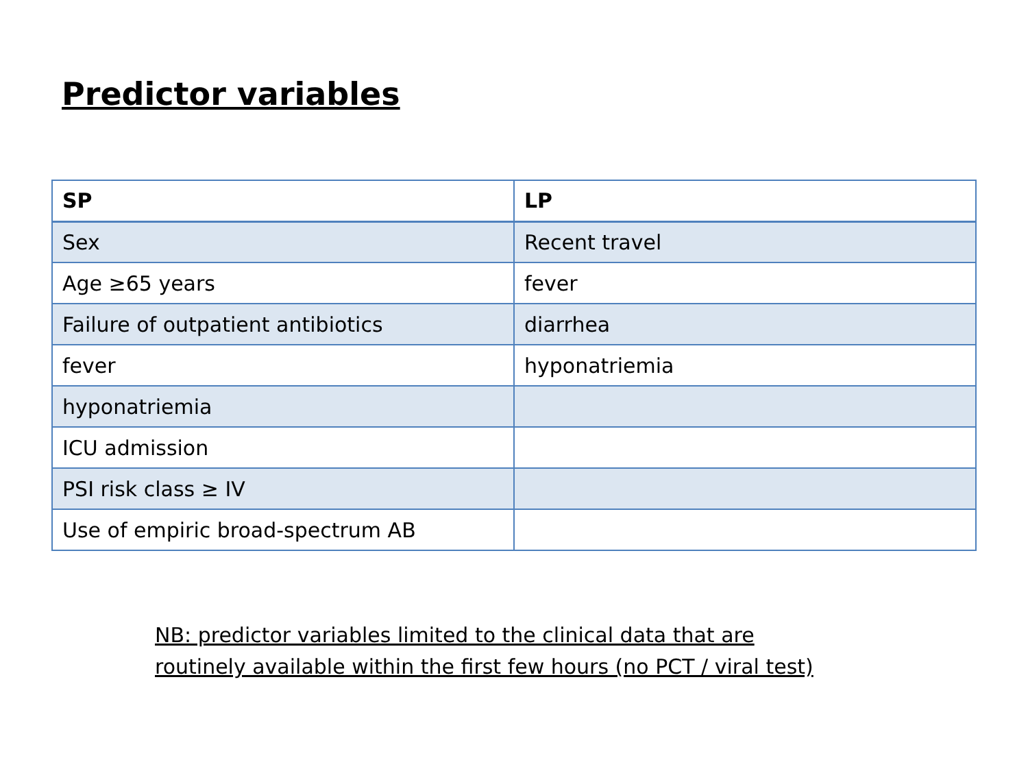Predictor variables
| SP | LP |
| --- | --- |
| Sex | Recent travel |
| Age ≥65 years | fever |
| Failure of outpatient antibiotics | diarrhea |
| fever | hyponatriemia |
| hyponatriemia | |
| ICU admission | |
| PSI risk class ≥ IV | |
| Use of empiric broad-spectrum AB | |
NB: predictor variables limited to the clinical data that are
routinely available within the first few hours (no PCT / viral test)